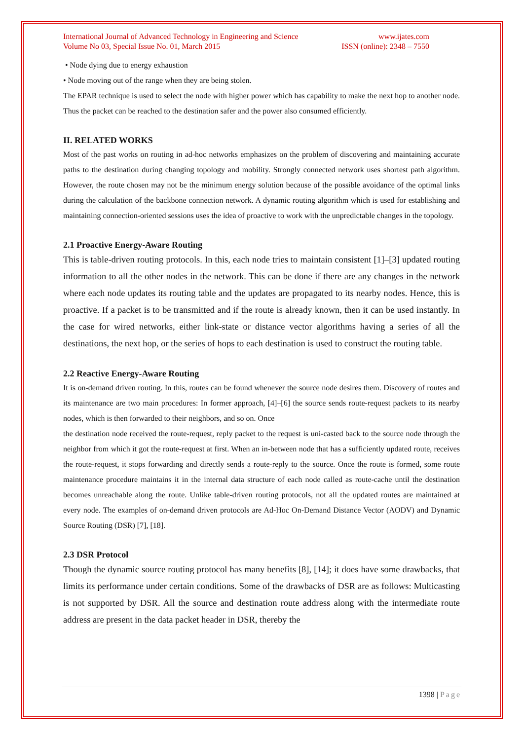International Journal of Advanced Technology in Engineering and Science
Volume No 03, Special Issue No. 01, March 2015
www.ijates.com
ISSN (online): 2348 – 7550
• Node dying due to energy exhaustion
• Node moving out of the range when they are being stolen.
The EPAR technique is used to select the node with higher power which has capability to make the next hop to another node. Thus the packet can be reached to the destination safer and the power also consumed efficiently.
II. RELATED WORKS
Most of the past works on routing in ad-hoc networks emphasizes on the problem of discovering and maintaining accurate paths to the destination during changing topology and mobility. Strongly connected network uses shortest path algorithm. However, the route chosen may not be the minimum energy solution because of the possible avoidance of the optimal links during the calculation of the backbone connection network. A dynamic routing algorithm which is used for establishing and maintaining connection-oriented sessions uses the idea of proactive to work with the unpredictable changes in the topology.
2.1 Proactive Energy-Aware Routing
This is table-driven routing protocols. In this, each node tries to maintain consistent [1]–[3] updated routing information to all the other nodes in the network. This can be done if there are any changes in the network where each node updates its routing table and the updates are propagated to its nearby nodes. Hence, this is proactive. If a packet is to be transmitted and if the route is already known, then it can be used instantly. In the case for wired networks, either link-state or distance vector algorithms having a series of all the destinations, the next hop, or the series of hops to each destination is used to construct the routing table.
2.2 Reactive Energy-Aware Routing
It is on-demand driven routing. In this, routes can be found whenever the source node desires them. Discovery of routes and its maintenance are two main procedures: In former approach, [4]–[6] the source sends route-request packets to its nearby nodes, which is then forwarded to their neighbors, and so on. Once
the destination node received the route-request, reply packet to the request is uni-casted back to the source node through the neighbor from which it got the route-request at first. When an in-between node that has a sufficiently updated route, receives the route-request, it stops forwarding and directly sends a route-reply to the source. Once the route is formed, some route maintenance procedure maintains it in the internal data structure of each node called as route-cache until the destination becomes unreachable along the route. Unlike table-driven routing protocols, not all the updated routes are maintained at every node. The examples of on-demand driven protocols are Ad-Hoc On-Demand Distance Vector (AODV) and Dynamic Source Routing (DSR) [7], [18].
2.3 DSR Protocol
Though the dynamic source routing protocol has many benefits [8], [14]; it does have some drawbacks, that limits its performance under certain conditions. Some of the drawbacks of DSR are as follows: Multicasting is not supported by DSR. All the source and destination route address along with the intermediate route address are present in the data packet header in DSR, thereby the
1398 | Page